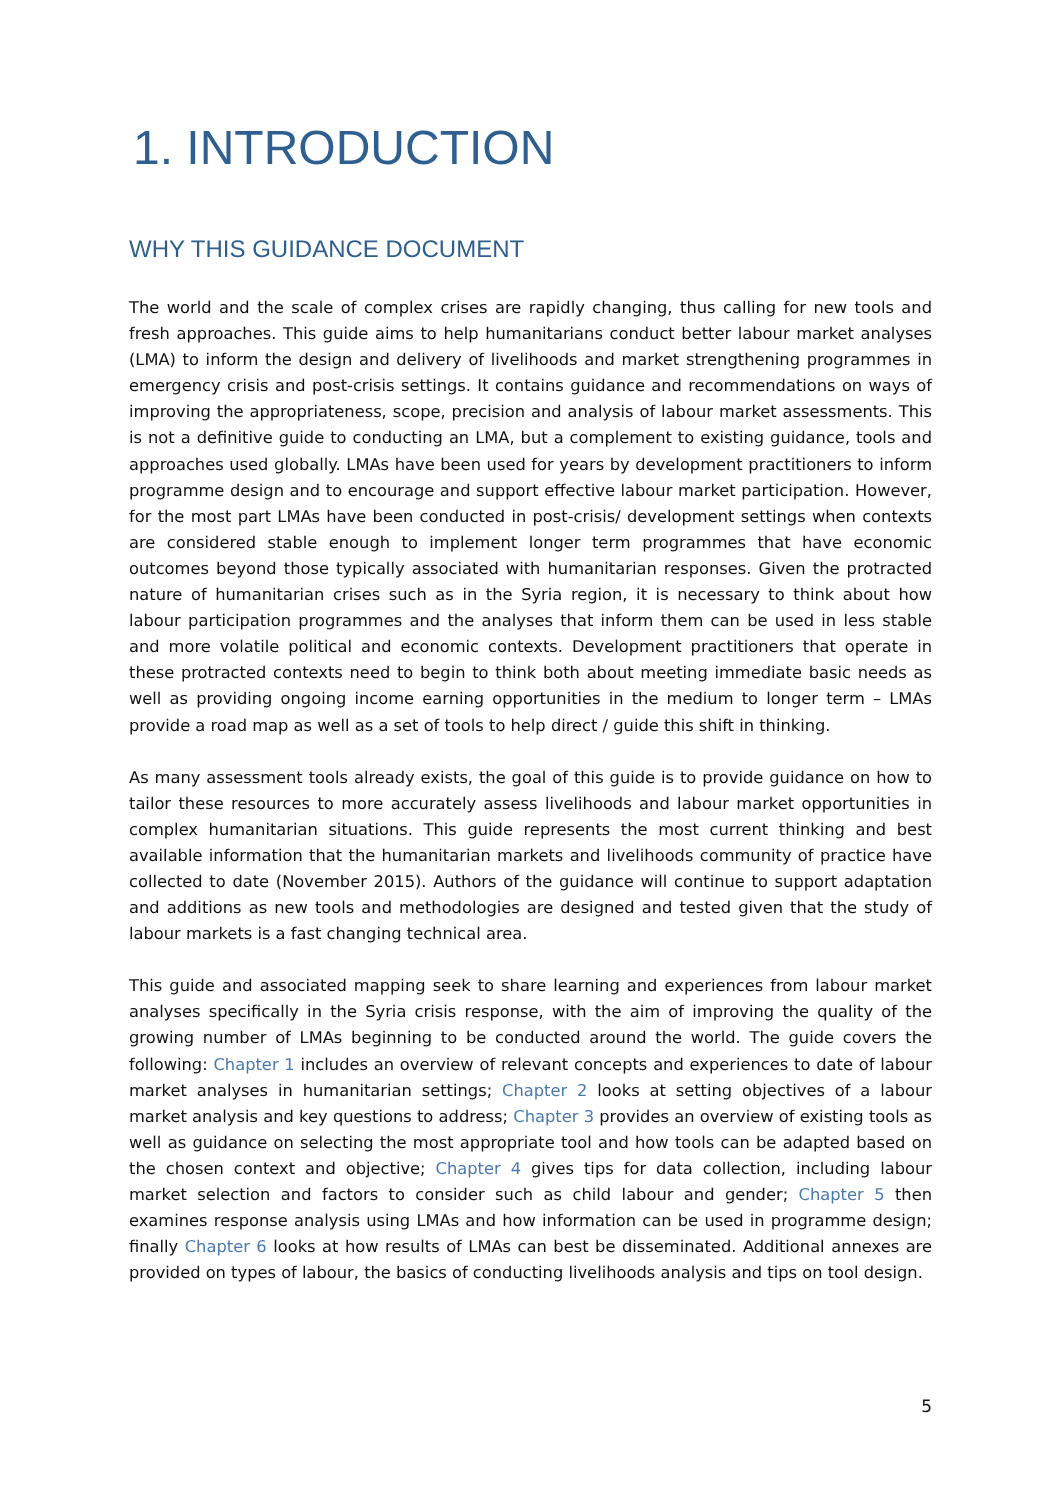1. INTRODUCTION
WHY THIS GUIDANCE DOCUMENT
The world and the scale of complex crises are rapidly changing, thus calling for new tools and fresh approaches. This guide aims to help humanitarians conduct better labour market analyses (LMA) to inform the design and delivery of livelihoods and market strengthening programmes in emergency crisis and post-crisis settings. It contains guidance and recommendations on ways of improving the appropriateness, scope, precision and analysis of labour market assessments. This is not a definitive guide to conducting an LMA, but a complement to existing guidance, tools and approaches used globally. LMAs have been used for years by development practitioners to inform programme design and to encourage and support effective labour market participation. However, for the most part LMAs have been conducted in post-crisis/ development settings when contexts are considered stable enough to implement longer term programmes that have economic outcomes beyond those typically associated with humanitarian responses. Given the protracted nature of humanitarian crises such as in the Syria region, it is necessary to think about how labour participation programmes and the analyses that inform them can be used in less stable and more volatile political and economic contexts. Development practitioners that operate in these protracted contexts need to begin to think both about meeting immediate basic needs as well as providing ongoing income earning opportunities in the medium to longer term – LMAs provide a road map as well as a set of tools to help direct / guide this shift in thinking.
As many assessment tools already exists, the goal of this guide is to provide guidance on how to tailor these resources to more accurately assess livelihoods and labour market opportunities in complex humanitarian situations. This guide represents the most current thinking and best available information that the humanitarian markets and livelihoods community of practice have collected to date (November 2015). Authors of the guidance will continue to support adaptation and additions as new tools and methodologies are designed and tested given that the study of labour markets is a fast changing technical area.
This guide and associated mapping seek to share learning and experiences from labour market analyses specifically in the Syria crisis response, with the aim of improving the quality of the growing number of LMAs beginning to be conducted around the world. The guide covers the following: Chapter 1 includes an overview of relevant concepts and experiences to date of labour market analyses in humanitarian settings; Chapter 2 looks at setting objectives of a labour market analysis and key questions to address; Chapter 3 provides an overview of existing tools as well as guidance on selecting the most appropriate tool and how tools can be adapted based on the chosen context and objective; Chapter 4 gives tips for data collection, including labour market selection and factors to consider such as child labour and gender; Chapter 5 then examines response analysis using LMAs and how information can be used in programme design; finally Chapter 6 looks at how results of LMAs can best be disseminated. Additional annexes are provided on types of labour, the basics of conducting livelihoods analysis and tips on tool design.
5